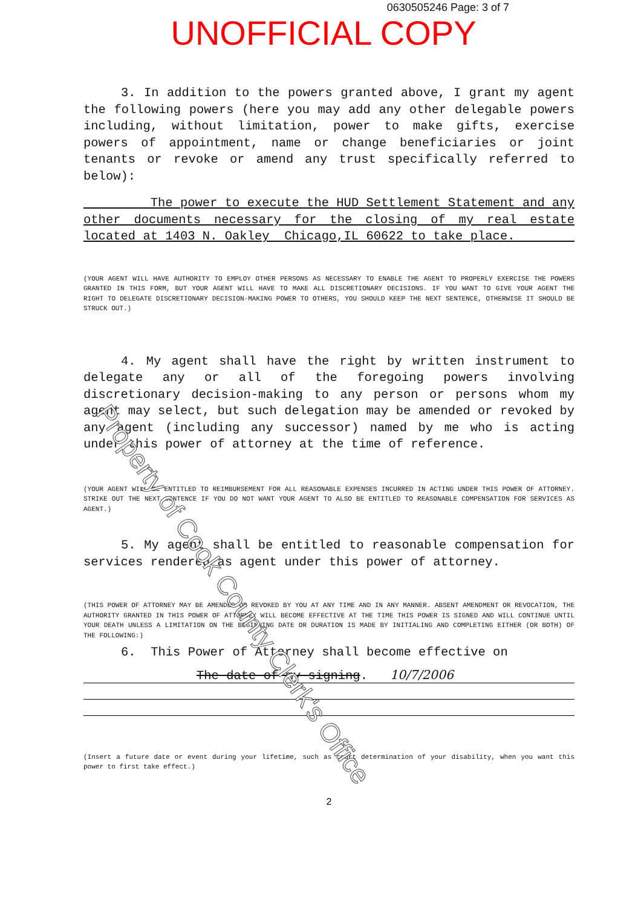0630505246 Page: 3 of 7
UNOFFICIAL COPY
3. In addition to the powers granted above, I grant my agent the following powers (here you may add any other delegable powers including, without limitation, power to make gifts, exercise powers of appointment, name or change beneficiaries or joint tenants or revoke or amend any trust specifically referred to below):
The power to execute the HUD Settlement Statement and any other documents necessary for the closing of my real estate located at 1403 N. Oakley Chicago,IL 60622 to take place.
(YOUR AGENT WILL HAVE AUTHORITY TO EMPLOY OTHER PERSONS AS NECESSARY TO ENABLE THE AGENT TO PROPERLY EXERCISE THE POWERS GRANTED IN THIS FORM, BUT YOUR AGENT WILL HAVE TO MAKE ALL DISCRETIONARY DECISIONS. IF YOU WANT TO GIVE YOUR AGENT THE RIGHT TO DELEGATE DISCRETIONARY DECISION-MAKING POWER TO OTHERS, YOU SHOULD KEEP THE NEXT SENTENCE, OTHERWISE IT SHOULD BE STRUCK OUT.)
4. My agent shall have the right by written instrument to delegate any or all of the foregoing powers involving discretionary decision-making to any person or persons whom my agent may select, but such delegation may be amended or revoked by any agent (including any successor) named by me who is acting under this power of attorney at the time of reference.
(YOUR AGENT WILL BE ENTITLED TO REIMBURSEMENT FOR ALL REASONABLE EXPENSES INCURRED IN ACTING UNDER THIS POWER OF ATTORNEY. STRIKE OUT THE NEXT SENTENCE IF YOU DO NOT WANT YOUR AGENT TO ALSO BE ENTITLED TO REASONABLE COMPENSATION FOR SERVICES AS AGENT.)
5. My agent shall be entitled to reasonable compensation for services rendered as agent under this power of attorney.
(THIS POWER OF ATTORNEY MAY BE AMENDED OR REVOKED BY YOU AT ANY TIME AND IN ANY MANNER. ABSENT AMENDMENT OR REVOCATION, THE AUTHORITY GRANTED IN THIS POWER OF ATTORNEY WILL BECOME EFFECTIVE AT THE TIME THIS POWER IS SIGNED AND WILL CONTINUE UNTIL YOUR DEATH UNLESS A LIMITATION ON THE BEGINNING DATE OR DURATION IS MADE BY INITIALING AND COMPLETING EITHER (OR BOTH) OF THE FOLLOWING:)
6. This Power of Attorney shall become effective on
The date of my signing. 10/7/2006
(Insert a future date or event during your lifetime, such as court determination of your disability, when you want this power to first take effect.)
2
Property of Cook County Clerk's Office